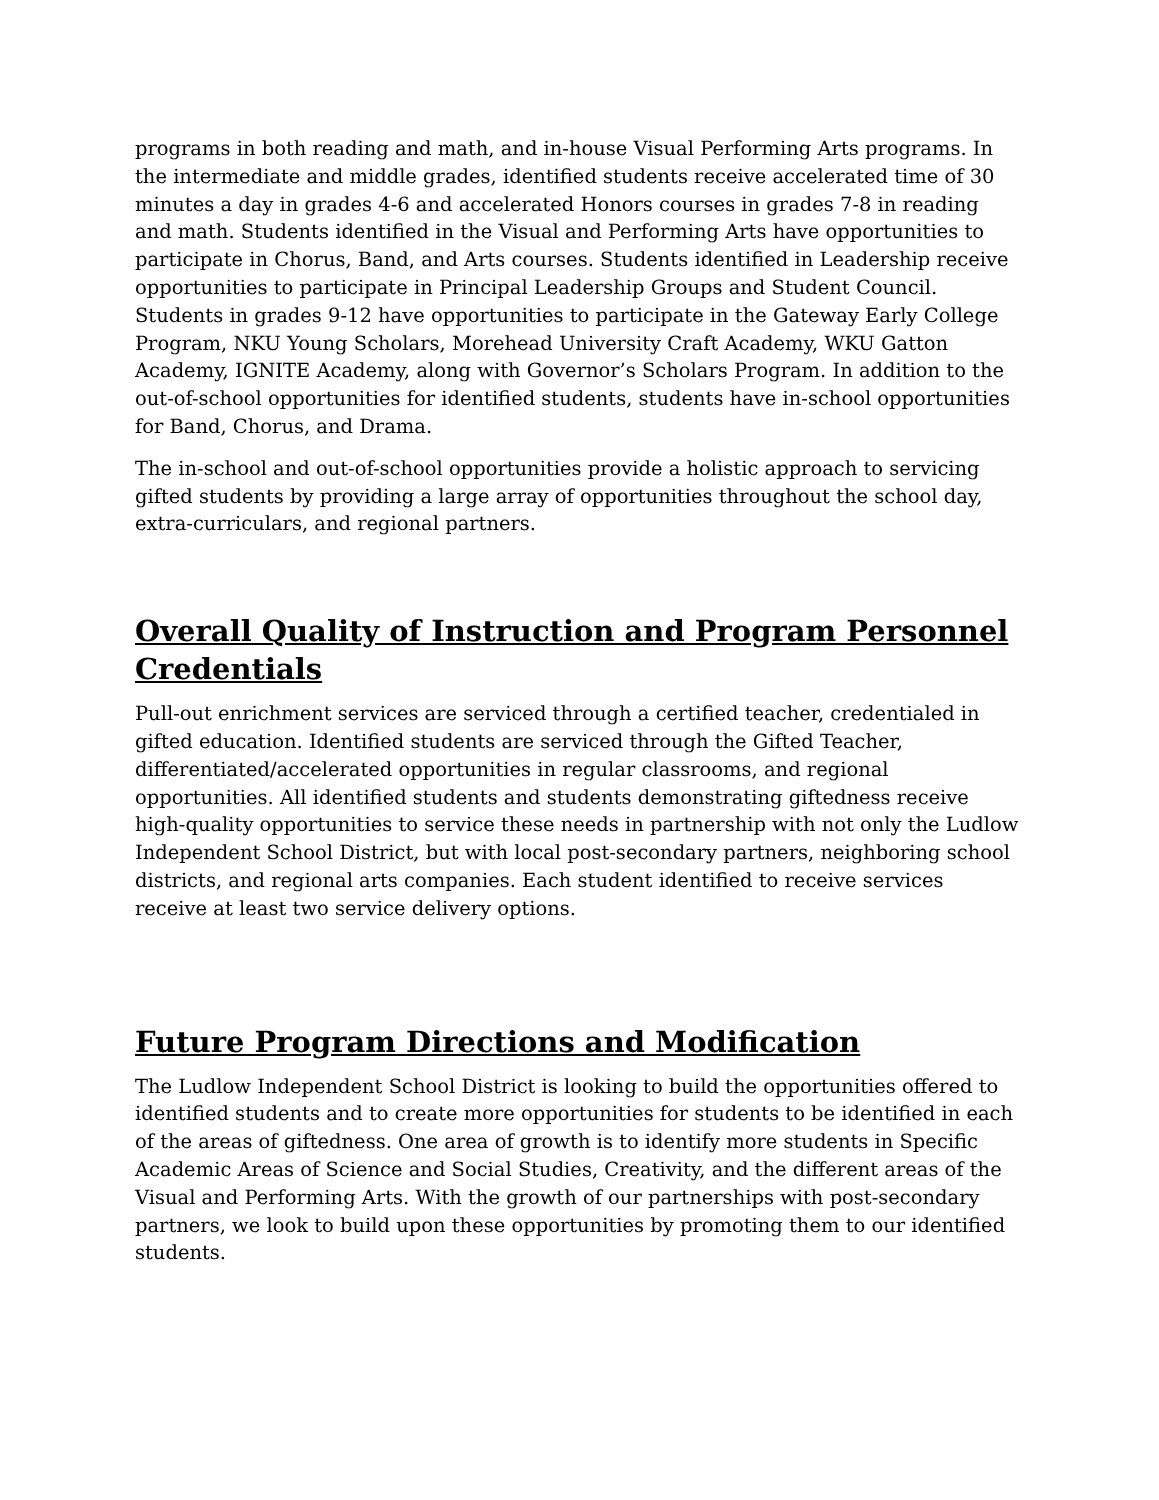programs in both reading and math, and in-house Visual Performing Arts programs. In the intermediate and middle grades, identified students receive accelerated time of 30 minutes a day in grades 4-6 and accelerated Honors courses in grades 7-8 in reading and math. Students identified in the Visual and Performing Arts have opportunities to participate in Chorus, Band, and Arts courses. Students identified in Leadership receive opportunities to participate in Principal Leadership Groups and Student Council. Students in grades 9-12 have opportunities to participate in the Gateway Early College Program, NKU Young Scholars, Morehead University Craft Academy, WKU Gatton Academy, IGNITE Academy, along with Governor’s Scholars Program. In addition to the out-of-school opportunities for identified students, students have in-school opportunities for Band, Chorus, and Drama.
The in-school and out-of-school opportunities provide a holistic approach to servicing gifted students by providing a large array of opportunities throughout the school day, extra-curriculars, and regional partners.
Overall Quality of Instruction and Program Personnel Credentials
Pull-out enrichment services are serviced through a certified teacher, credentialed in gifted education. Identified students are serviced through the Gifted Teacher, differentiated/accelerated opportunities in regular classrooms, and regional opportunities. All identified students and students demonstrating giftedness receive high-quality opportunities to service these needs in partnership with not only the Ludlow Independent School District, but with local post-secondary partners, neighboring school districts, and regional arts companies. Each student identified to receive services receive at least two service delivery options.
Future Program Directions and Modification
The Ludlow Independent School District is looking to build the opportunities offered to identified students and to create more opportunities for students to be identified in each of the areas of giftedness. One area of growth is to identify more students in Specific Academic Areas of Science and Social Studies, Creativity, and the different areas of the Visual and Performing Arts. With the growth of our partnerships with post-secondary partners, we look to build upon these opportunities by promoting them to our identified students.